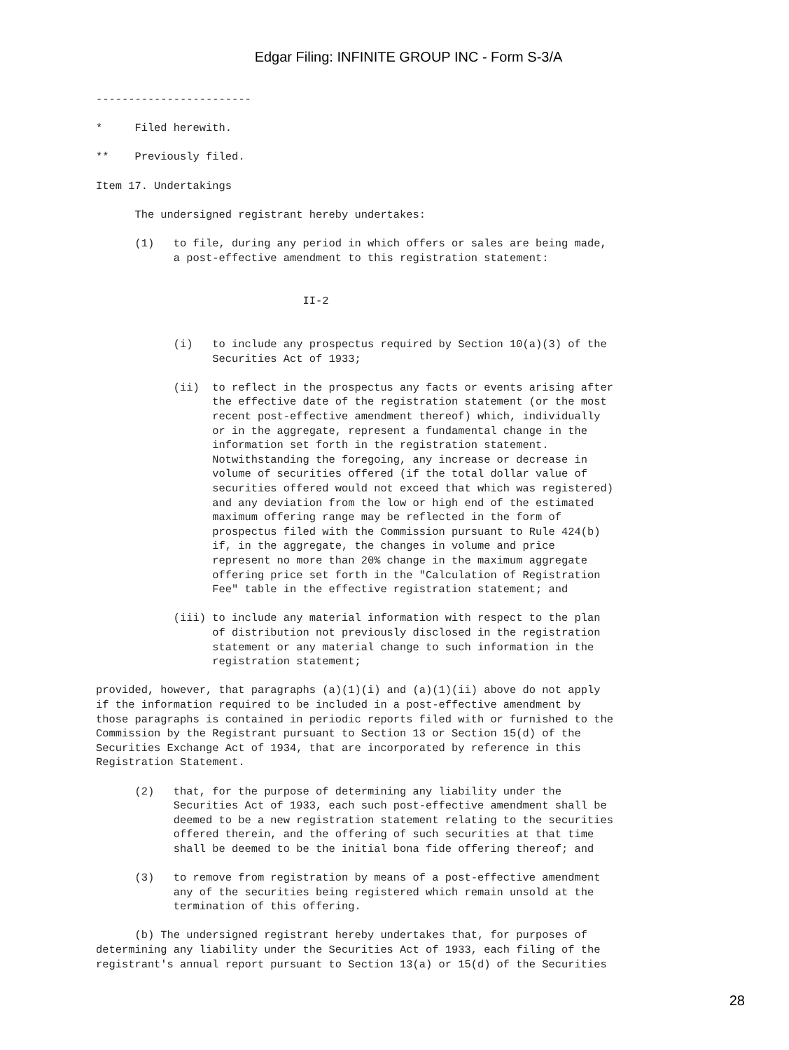Edgar Filing: INFINITE GROUP INC - Form S-3/A
------------------------

*     Filed herewith.

**    Previously filed.

Item 17. Undertakings

      The undersigned registrant hereby undertakes:

      (1)   to file, during any period in which offers or sales are being made,
            a post-effective amendment to this registration statement:


                                II-2


            (i)   to include any prospectus required by Section 10(a)(3) of the
                  Securities Act of 1933;

            (ii)  to reflect in the prospectus any facts or events arising after
                  the effective date of the registration statement (or the most
                  recent post-effective amendment thereof) which, individually
                  or in the aggregate, represent a fundamental change in the
                  information set forth in the registration statement.
                  Notwithstanding the foregoing, any increase or decrease in
                  volume of securities offered (if the total dollar value of
                  securities offered would not exceed that which was registered)
                  and any deviation from the low or high end of the estimated
                  maximum offering range may be reflected in the form of
                  prospectus filed with the Commission pursuant to Rule 424(b)
                  if, in the aggregate, the changes in volume and price
                  represent no more than 20% change in the maximum aggregate
                  offering price set forth in the "Calculation of Registration
                  Fee" table in the effective registration statement; and

            (iii) to include any material information with respect to the plan
                  of distribution not previously disclosed in the registration
                  statement or any material change to such information in the
                  registration statement;

provided, however, that paragraphs (a)(1)(i) and (a)(1)(ii) above do not apply
if the information required to be included in a post-effective amendment by
those paragraphs is contained in periodic reports filed with or furnished to the
Commission by the Registrant pursuant to Section 13 or Section 15(d) of the
Securities Exchange Act of 1934, that are incorporated by reference in this
Registration Statement.

      (2)   that, for the purpose of determining any liability under the
            Securities Act of 1933, each such post-effective amendment shall be
            deemed to be a new registration statement relating to the securities
            offered therein, and the offering of such securities at that time
            shall be deemed to be the initial bona fide offering thereof; and

      (3)   to remove from registration by means of a post-effective amendment
            any of the securities being registered which remain unsold at the
            termination of this offering.

      (b) The undersigned registrant hereby undertakes that, for purposes of
determining any liability under the Securities Act of 1933, each filing of the
registrant's annual report pursuant to Section 13(a) or 15(d) of the Securities
28